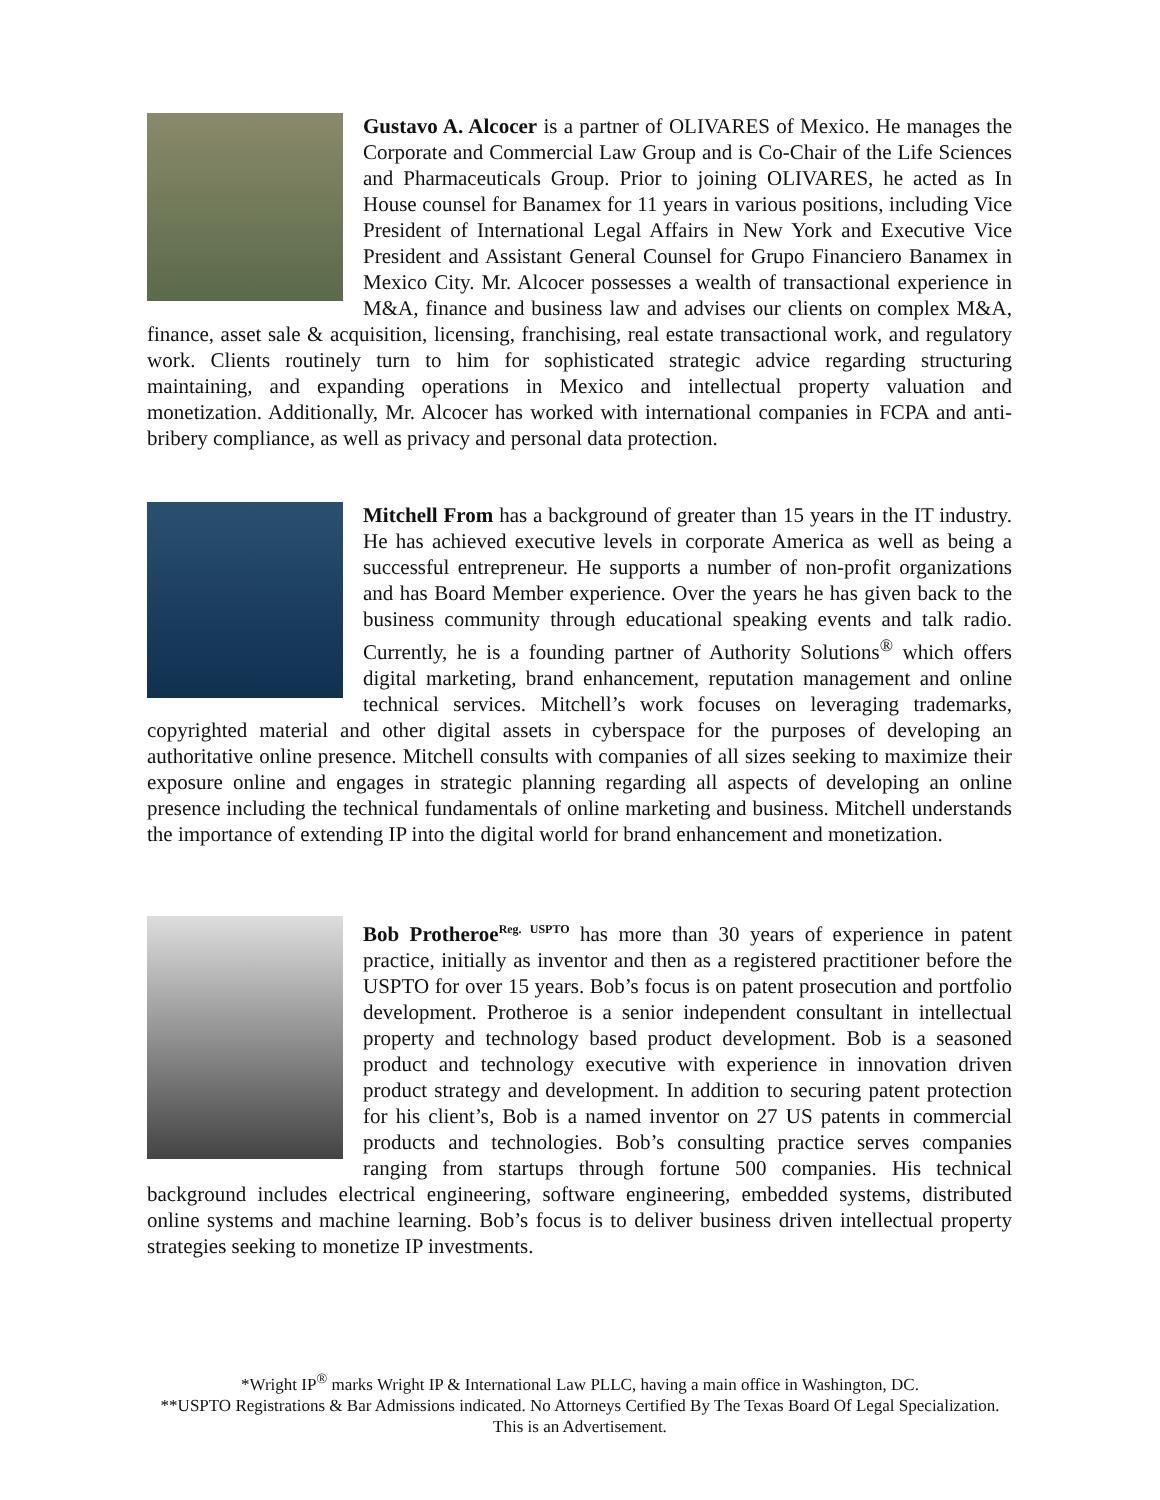Gustavo A. Alcocer is a partner of OLIVARES of Mexico. He manages the Corporate and Commercial Law Group and is Co-Chair of the Life Sciences and Pharmaceuticals Group. Prior to joining OLIVARES, he acted as In House counsel for Banamex for 11 years in various positions, including Vice President of International Legal Affairs in New York and Executive Vice President and Assistant General Counsel for Grupo Financiero Banamex in Mexico City. Mr. Alcocer possesses a wealth of transactional experience in M&A, finance and business law and advises our clients on complex M&A, finance, asset sale & acquisition, licensing, franchising, real estate transactional work, and regulatory work. Clients routinely turn to him for sophisticated strategic advice regarding structuring maintaining, and expanding operations in Mexico and intellectual property valuation and monetization. Additionally, Mr. Alcocer has worked with international companies in FCPA and anti-bribery compliance, as well as privacy and personal data protection.
Mitchell From has a background of greater than 15 years in the IT industry. He has achieved executive levels in corporate America as well as being a successful entrepreneur. He supports a number of non-profit organizations and has Board Member experience. Over the years he has given back to the business community through educational speaking events and talk radio. Currently, he is a founding partner of Authority Solutions<sup>®</sup> which offers digital marketing, brand enhancement, reputation management and online technical services. Mitchell’s work focuses on leveraging trademarks, copyrighted material and other digital assets in cyberspace for the purposes of developing an authoritative online presence. Mitchell consults with companies of all sizes seeking to maximize their exposure online and engages in strategic planning regarding all aspects of developing an online presence including the technical fundamentals of online marketing and business. Mitchell understands the importance of extending IP into the digital world for brand enhancement and monetization.
Bob Protheroe<sup>Reg. USPTO</sup> has more than 30 years of experience in patent practice, initially as inventor and then as a registered practitioner before the USPTO for over 15 years. Bob’s focus is on patent prosecution and portfolio development. Protheroe is a senior independent consultant in intellectual property and technology based product development. Bob is a seasoned product and technology executive with experience in innovation driven product strategy and development. In addition to securing patent protection for his client’s, Bob is a named inventor on 27 US patents in commercial products and technologies. Bob’s consulting practice serves companies ranging from startups through fortune 500 companies. His technical background includes electrical engineering, software engineering, embedded systems, distributed online systems and machine learning. Bob’s focus is to deliver business driven intellectual property strategies seeking to monetize IP investments.
*Wright IP<sup>®</sup> marks Wright IP & International Law PLLC, having a main office in Washington, DC.
**USPTO Registrations & Bar Admissions indicated. No Attorneys Certified By The Texas Board Of Legal Specialization.
This is an Advertisement.